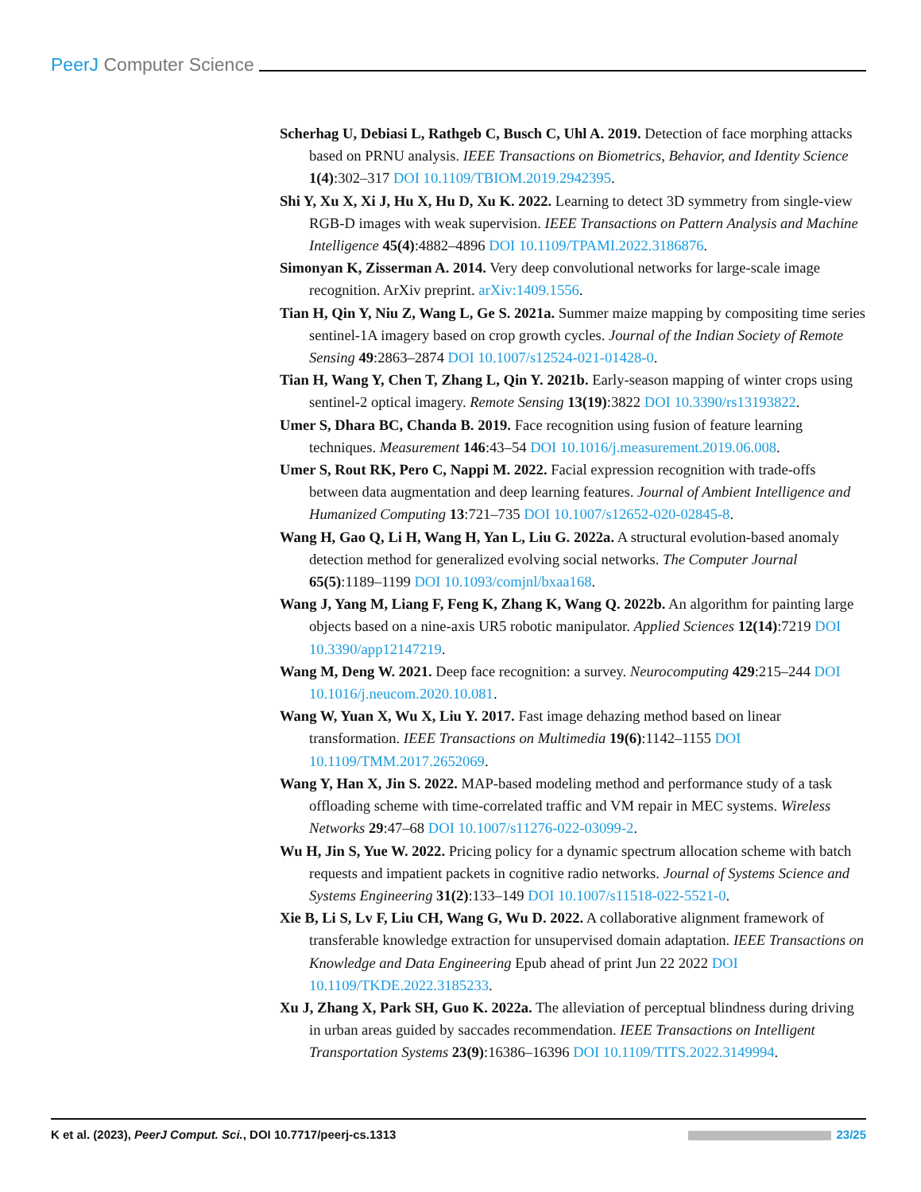PeerJ Computer Science
Scherhag U, Debiasi L, Rathgeb C, Busch C, Uhl A. 2019. Detection of face morphing attacks based on PRNU analysis. IEEE Transactions on Biometrics, Behavior, and Identity Science 1(4):302–317 DOI 10.1109/TBIOM.2019.2942395.
Shi Y, Xu X, Xi J, Hu X, Hu D, Xu K. 2022. Learning to detect 3D symmetry from single-view RGB-D images with weak supervision. IEEE Transactions on Pattern Analysis and Machine Intelligence 45(4):4882–4896 DOI 10.1109/TPAMI.2022.3186876.
Simonyan K, Zisserman A. 2014. Very deep convolutional networks for large-scale image recognition. ArXiv preprint. arXiv:1409.1556.
Tian H, Qin Y, Niu Z, Wang L, Ge S. 2021a. Summer maize mapping by compositing time series sentinel-1A imagery based on crop growth cycles. Journal of the Indian Society of Remote Sensing 49:2863–2874 DOI 10.1007/s12524-021-01428-0.
Tian H, Wang Y, Chen T, Zhang L, Qin Y. 2021b. Early-season mapping of winter crops using sentinel-2 optical imagery. Remote Sensing 13(19):3822 DOI 10.3390/rs13193822.
Umer S, Dhara BC, Chanda B. 2019. Face recognition using fusion of feature learning techniques. Measurement 146:43–54 DOI 10.1016/j.measurement.2019.06.008.
Umer S, Rout RK, Pero C, Nappi M. 2022. Facial expression recognition with trade-offs between data augmentation and deep learning features. Journal of Ambient Intelligence and Humanized Computing 13:721–735 DOI 10.1007/s12652-020-02845-8.
Wang H, Gao Q, Li H, Wang H, Yan L, Liu G. 2022a. A structural evolution-based anomaly detection method for generalized evolving social networks. The Computer Journal 65(5):1189–1199 DOI 10.1093/comjnl/bxaa168.
Wang J, Yang M, Liang F, Feng K, Zhang K, Wang Q. 2022b. An algorithm for painting large objects based on a nine-axis UR5 robotic manipulator. Applied Sciences 12(14):7219 DOI 10.3390/app12147219.
Wang M, Deng W. 2021. Deep face recognition: a survey. Neurocomputing 429:215–244 DOI 10.1016/j.neucom.2020.10.081.
Wang W, Yuan X, Wu X, Liu Y. 2017. Fast image dehazing method based on linear transformation. IEEE Transactions on Multimedia 19(6):1142–1155 DOI 10.1109/TMM.2017.2652069.
Wang Y, Han X, Jin S. 2022. MAP-based modeling method and performance study of a task offloading scheme with time-correlated traffic and VM repair in MEC systems. Wireless Networks 29:47–68 DOI 10.1007/s11276-022-03099-2.
Wu H, Jin S, Yue W. 2022. Pricing policy for a dynamic spectrum allocation scheme with batch requests and impatient packets in cognitive radio networks. Journal of Systems Science and Systems Engineering 31(2):133–149 DOI 10.1007/s11518-022-5521-0.
Xie B, Li S, Lv F, Liu CH, Wang G, Wu D. 2022. A collaborative alignment framework of transferable knowledge extraction for unsupervised domain adaptation. IEEE Transactions on Knowledge and Data Engineering Epub ahead of print Jun 22 2022 DOI 10.1109/TKDE.2022.3185233.
Xu J, Zhang X, Park SH, Guo K. 2022a. The alleviation of perceptual blindness during driving in urban areas guided by saccades recommendation. IEEE Transactions on Intelligent Transportation Systems 23(9):16386–16396 DOI 10.1109/TITS.2022.3149994.
K et al. (2023), PeerJ Comput. Sci., DOI 10.7717/peerj-cs.1313 23/25